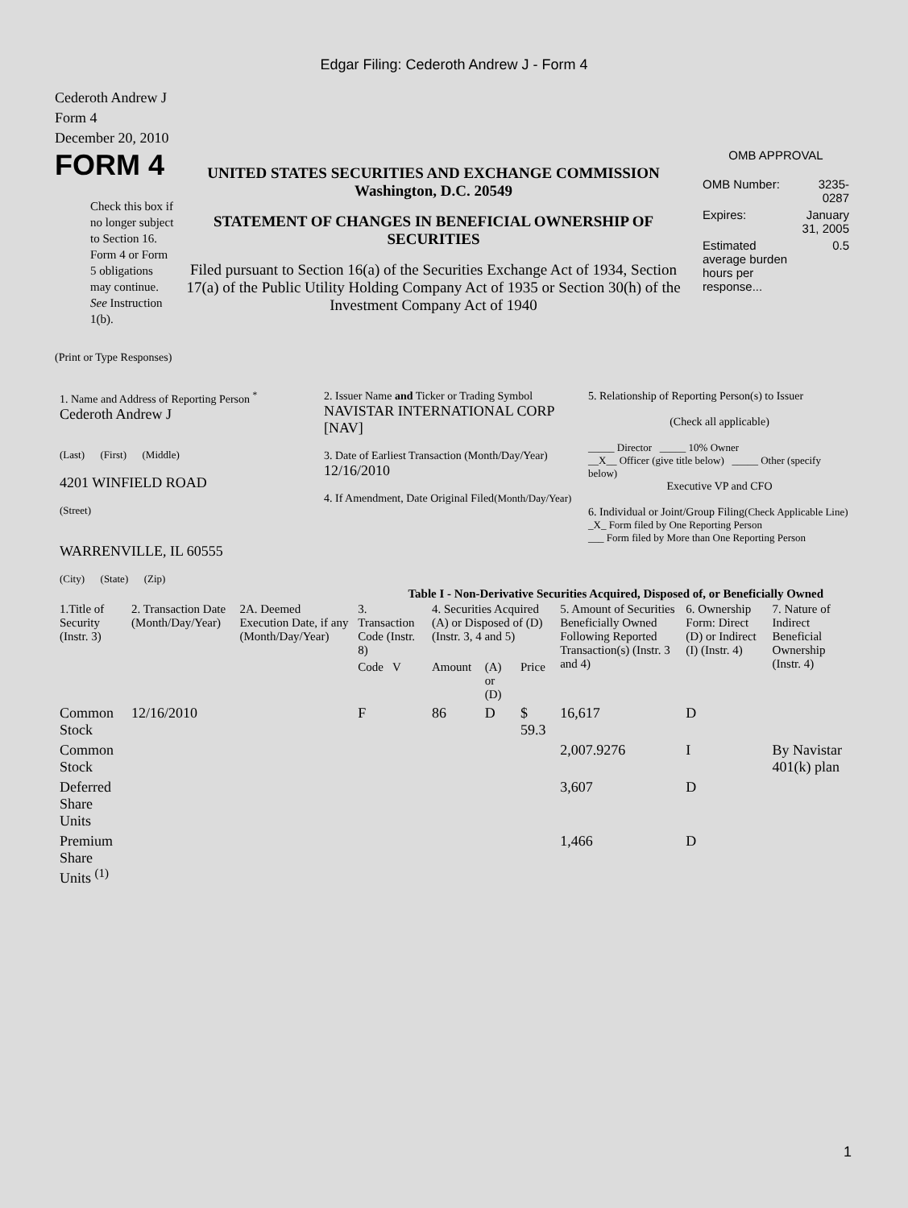Edgar Filing: Cederoth Andrew J - Form 4
Cederoth Andrew J
Form 4
December 20, 2010
FORM 4
Check this box if no longer subject to Section 16. Form 4 or Form 5 obligations may continue. See Instruction 1(b).
UNITED STATES SECURITIES AND EXCHANGE COMMISSION
Washington, D.C. 20549
STATEMENT OF CHANGES IN BENEFICIAL OWNERSHIP OF SECURITIES
Filed pursuant to Section 16(a) of the Securities Exchange Act of 1934, Section 17(a) of the Public Utility Holding Company Act of 1935 or Section 30(h) of the Investment Company Act of 1940
OMB APPROVAL
| OMB Number: | 3235-0287 |
| Expires: | January 31, 2005 |
| Estimated average burden hours per response... | 0.5 |
(Print or Type Responses)
| 1. Name and Address of Reporting Person <sup>*</sup> Cederoth Andrew J (Last) (First) (Middle) 4201 WINFIELD ROAD (Street) WARRENVILLE, IL 60555 (City) (State) (Zip) | 2. Issuer Name and Ticker or Trading Symbol NAVISTAR INTERNATIONAL CORP [NAV] 3. Date of Earliest Transaction (Month/Day/Year) 12/16/2010 4. If Amendment, Date Original Filed (Month/Day/Year) | 5. Relationship of Reporting Person(s) to Issuer (Check all applicable) _____ Director _____ 10% Owner __X__ Officer (give title below) _____ Other (specify below) Executive VP and CFO 6. Individual or Joint/Group Filing (Check Applicable Line) _X_ Form filed by One Reporting Person ___ Form filed by More than One Reporting Person |
Table I - Non-Derivative Securities Acquired, Disposed of, or Beneficially Owned
| 1.Title of Security (Instr. 3) | 2. Transaction Date (Month/Day/Year) | 2A. Deemed Execution Date, if any (Month/Day/Year) | 3. Transaction Code (Instr. 8) | 4. Securities Acquired (A) or Disposed of (D) (Instr. 3, 4 and 5) | | | 5. Amount of Securities Beneficially Owned Following Reported Transaction(s) (Instr. 3 and 4) | 6. Ownership Form: Direct (D) or Indirect (I) (Instr. 4) | 7. Nature of Indirect Beneficial Ownership (Instr. 4) |
| --- | --- | --- | --- | --- | --- | --- | --- | --- | --- |
| | | | Code V | Amount | (A) or (D) | Price | | | |
| Common Stock | 12/16/2010 | | F | 86 | D | $ 59.3 | 16,617 | D | |
| Common Stock | | | | | | | 2,007.9276 | I | By Navistar 401(k) plan |
| Deferred Share Units | | | | | | | 3,607 | D | |
| Premium Share Units <sup>(1)</sup> | | | | | | | 1,466 | D | |
1